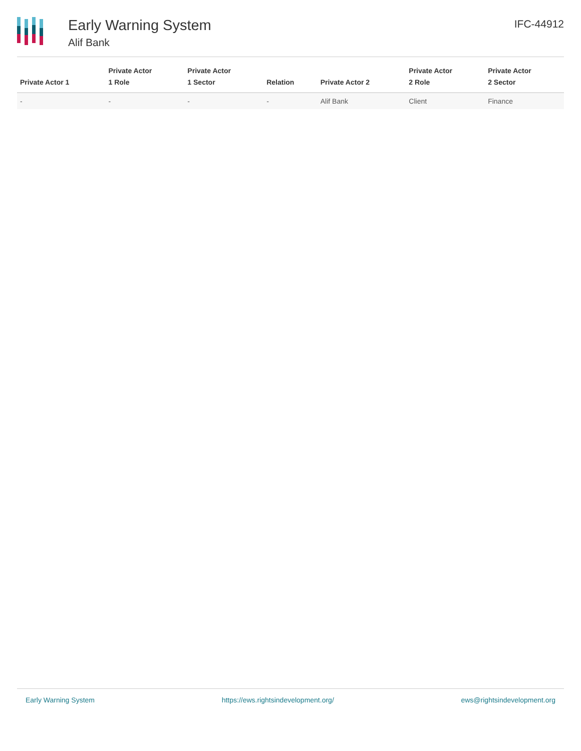Early Warning System
Alif Bank
IFC-44912
| Private Actor 1 | Private Actor 1 Role | Private Actor 1 Sector | Relation | Private Actor 2 | Private Actor 2 Role | Private Actor 2 Sector |
| --- | --- | --- | --- | --- | --- | --- |
| - | - | - | - | Alif Bank | Client | Finance |
Early Warning System https://ews.rightsindevelopment.org/ ews@rightsindevelopment.org